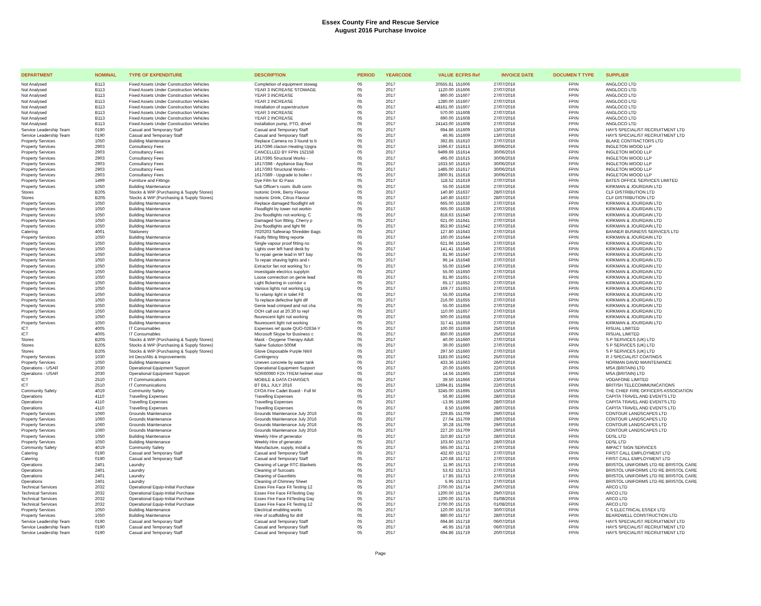Essex County Fire and Rescue Service
August 2016 Purchase Invoice
| DEPARTMENT | NOMINAL | TYPE OF EXPENDITURE | DESCRIPTION | PERIOD | YEARCODE | VALUE | ECFRS Ref | INVOICE DATE | DOCUMEN T TYPE | SUPPLIER |
| --- | --- | --- | --- | --- | --- | --- | --- | --- | --- | --- |
| Not Analysed | B113 | Fixed Assets Under Construction Vehicles | Completion of equipment stowag | 05 | 2017 | 20555.81 | 151606 | 27/07/2016 | FPIN | ANGLOCO LTD |
| Not Analysed | B113 | Fixed Assets Under Construction Vehicles | YEAR 3 INCREASE STOWAGE | 05 | 2017 | 1120.00 | 151606 | 27/07/2016 | FPIN | ANGLOCO LTD |
| Not Analysed | B113 | Fixed Assets Under Construction Vehicles | YEAR 3 INCREASE | 05 | 2017 | 860.00 | 151607 | 27/07/2016 | FPIN | ANGLOCO LTD |
| Not Analysed | B113 | Fixed Assets Under Construction Vehicles | YEAR 2 INCREASE | 05 | 2017 | 1280.00 | 151607 | 27/07/2016 | FPIN | ANGLOCO LTD |
| Not Analysed | B113 | Fixed Assets Under Construction Vehicles | Installation of superstructure | 05 | 2017 | 48161.00 | 151607 | 27/07/2016 | FPIN | ANGLOCO LTD |
| Not Analysed | B113 | Fixed Assets Under Construction Vehicles | YEAR 3 INCREASE | 05 | 2017 | 570.00 | 151608 | 27/07/2016 | FPIN | ANGLOCO LTD |
| Not Analysed | B113 | Fixed Assets Under Construction Vehicles | YEAR 2 INCREASE | 05 | 2017 | 690.00 | 151608 | 27/07/2016 | FPIN | ANGLOCO LTD |
| Not Analysed | B113 | Fixed Assets Under Construction Vehicles | Installation pump, PTO, drivel | 05 | 2017 | 24143.00 | 151608 | 27/07/2016 | FPIN | ANGLOCO LTD |
| Service Leadership Team | 0190 | Casual and Temporary Staff | Casual and Temporary Staff | 05 | 2017 | 694.86 | 151609 | 13/07/2016 | FPIN | HAYS SPECIALIST RECRUITMENT LTD |
| Service Leadership Team | 0190 | Casual and Temporary Staff | Casual and Temporary Staff | 05 | 2017 | 46.95 | 151609 | 13/07/2016 | FPIN | HAYS SPECIALIST RECRUITMENT LTD |
| Property Services | 1050 | Building Maintenance | Replace Camera no 3 found to b | 05 | 2017 | 392.85 | 151610 | 27/07/2016 | FPIN | BLAKE CONTRACTORS LTD |
| Property Services | 2903 | Consultancy Fees | 1617/396 clacton Heating Upgra | 05 | 2017 | 1596.67 | 151613 | 30/06/2016 | FPIN | INGLETON WOOD LLP |
| Property Services | 2903 | Consultancy Fees | CANCELLED BY FPIN 152158 | 05 | 2017 | 9499.69 | 151614 | 30/06/2016 | FPIN | INGLETON WOOD LLP |
| Property Services | 2903 | Consultancy Fees | 1617/395 Structural Works - | 05 | 2017 | 495.00 | 151615 | 30/06/2016 | FPIN | INGLETON WOOD LLP |
| Property Services | 2903 | Consultancy Fees | 1617/398 - Appliance Bay floor | 05 | 2017 | 1633.50 | 151616 | 30/06/2016 | FPIN | INGLETON WOOD LLP |
| Property Services | 2903 | Consultancy Fees | 1617/393 Structural Works - | 05 | 2017 | 1485.00 | 151617 | 30/06/2016 | FPIN | INGLETON WOOD LLP |
| Property Services | 2903 | Consultancy Fees | 1617/389 - Upgrade to boiler r | 05 | 2017 | 2800.91 | 151618 | 30/06/2016 | FPIN | INGLETON WOOD LLP |
| Property Services | 1499 | Furniture and Fittings | Dye Film for ID Pass | 05 | 2017 | 118.52 | 151619 | 27/07/2016 | FPIN | BATES OFFICE SERVICES LIMITED |
| Property Services | 1050 | Building Maintenance | Sub Officer's room. Bulb conn | 05 | 2017 | 55.00 | 151636 | 27/07/2016 | FPIN | KIRKMAN & JOURDAIN LTD |
| Stores | B205 | Stocks & WIP (Purchasing & Supply Stores) | Isotonic Drink, Berry Flavour | 05 | 2017 | 140.80 | 151637 | 28/07/2016 | FPIN | CLF DISTRIBUTION LTD |
| Stores | B205 | Stocks & WIP (Purchasing & Supply Stores) | Isotonic Drink, Citrus Flavour | 05 | 2017 | 140.80 | 151637 | 28/07/2016 | FPIN | CLF DISTRIBUTION LTD |
| Property Services | 1050 | Building Maintenance | Replace damaged floodlight wit | 05 | 2017 | 665.00 | 151638 | 27/07/2016 | FPIN | KIRKMAN & JOURDAIN LTD |
| Property Services | 1050 | Building Maintenance | Floodlight by tower not workin | 05 | 2017 | 665.00 | 151639 | 27/07/2016 | FPIN | KIRKMAN & JOURDAIN LTD |
| Property Services | 1050 | Building Maintenance | 2no floodlights not working. C | 05 | 2017 | 818.63 | 151640 | 27/07/2016 | FPIN | KIRKMAN & JOURDAIN LTD |
| Property Services | 1050 | Building Maintenance | Damaged Son fitting. Cherry p | 05 | 2017 | 621.00 | 151641 | 27/07/2016 | FPIN | KIRKMAN & JOURDAIN LTD |
| Property Services | 1050 | Building Maintenance | 2no floodlights and light fitt | 05 | 2017 | 853.90 | 151642 | 27/07/2016 | FPIN | KIRKMAN & JOURDAIN LTD |
| Catering | 4001 | Stationery | 7020203 Safewrap Shredder Bags | 05 | 2017 | 127.80 | 151643 | 27/07/2016 | FPIN | BANNER BUSINESS SERVICES LTD |
| Property Services | 1050 | Building Maintenance | Faulty fitting fitting reporte | 05 | 2017 | 160.00 | 151644 | 27/07/2016 | FPIN | KIRKMAN & JOURDAIN LTD |
| Property Services | 1050 | Building Maintenance | Single vapour proof fitting no | 05 | 2017 | 621.96 | 151645 | 27/07/2016 | FPIN | KIRKMAN & JOURDAIN LTD |
| Property Services | 1050 | Building Maintenance | Lights over left hand desk by | 05 | 2017 | 141.41 | 151646 | 27/07/2016 | FPIN | KIRKMAN & JOURDAIN LTD |
| Property Services | 1050 | Building Maintenance | To repair genie lead in WT bay | 05 | 2017 | 81.90 | 151647 | 27/07/2016 | FPIN | KIRKMAN & JOURDAIN LTD |
| Property Services | 1050 | Building Maintenance | To repair shaving lights and r | 05 | 2017 | 96.14 | 151648 | 27/07/2016 | FPIN | KIRKMAN & JOURDAIN LTD |
| Property Services | 1050 | Building Maintenance | Extractor fan not working To r | 05 | 2017 | 55.00 | 151649 | 27/07/2016 | FPIN | KIRKMAN & JOURDAIN LTD |
| Property Services | 1050 | Building Maintenance | Investigate electrics supplyin | 05 | 2017 | 55.00 | 151650 | 27/07/2016 | FPIN | KIRKMAN & JOURDAIN LTD |
| Property Services | 1050 | Building Maintenance | Loose connection on genie lead | 05 | 2017 | 81.90 | 151651 | 27/07/2016 | FPIN | KIRKMAN & JOURDAIN LTD |
| Property Services | 1050 | Building Maintenance | Light flickering in corridor o | 05 | 2017 | 65.17 | 151652 | 27/07/2016 | FPIN | KIRKMAN & JOURDAIN LTD |
| Property Services | 1050 | Building Maintenance | Various lights not working Lig | 05 | 2017 | 169.77 | 151653 | 27/07/2016 | FPIN | KIRKMAN & JOURDAIN LTD |
| Property Services | 1050 | Building Maintenance | To relamp light in toilet F8 | 05 | 2017 | 55.00 | 151654 | 27/07/2016 | FPIN | KIRKMAN & JOURDAIN LTD |
| Property Services | 1050 | Building Maintenance | To replace defective light dif | 05 | 2017 | 216.00 | 151655 | 27/07/2016 | FPIN | KIRKMAN & JOURDAIN LTD |
| Property Services | 1050 | Building Maintenance | Genie lead crimped and not cha | 05 | 2017 | 55.00 | 151656 | 27/07/2016 | FPIN | KIRKMAN & JOURDAIN LTD |
| Property Services | 1050 | Building Maintenance | OOH call out at 20.30 to repl | 05 | 2017 | 110.00 | 151657 | 27/07/2016 | FPIN | KIRKMAN & JOURDAIN LTD |
| Property Services | 1050 | Building Maintenance | flourescent light not working | 05 | 2017 | 500.00 | 151658 | 27/07/2016 | FPIN | KIRKMAN & JOURDAIN LTD |
| Property Services | 1050 | Building Maintenance | flourescent light not working | 05 | 2017 | 317.41 | 151658 | 27/07/2016 | FPIN | KIRKMAN & JOURDAIN LTD |
| ICT | 4005 | IT Consumables | Expenses ref quote QUO-02634-Y | 05 | 2017 | 100.00 | 151659 | 25/07/2016 | FPIN | RISUAL LIMITED |
| ICT | 4005 | IT Consumables | Microsoft Skype for Business c | 05 | 2017 | 850.00 | 151659 | 25/07/2016 | FPIN | RISUAL LIMITED |
| Stores | B205 | Stocks & WIP (Purchasing & Supply Stores) | Mask - Oxygene Therapy Adult | 05 | 2017 | 40.00 | 151660 | 27/07/2016 | FPIN | S P SERVICES (UK) LTD |
| Stores | B205 | Stocks & WIP (Purchasing & Supply Stores) | Saline Solution 500Ml | 05 | 2017 | 39.00 | 151660 | 27/07/2016 | FPIN | S P SERVICES (UK) LTD |
| Stores | B205 | Stocks & WIP (Purchasing & Supply Stores) | Glove Disposable Purple Nitril | 05 | 2017 | 297.50 | 151660 | 27/07/2016 | FPIN | S P SERVICES (UK) LTD |
| Property Services | 1030 | Int Decs/Alts & Improvements | Contingency | 05 | 2017 | 3183.00 | 151662 | 25/07/2016 | FPIN | R J SPECIALIST COATINGS |
| Property Services | 1050 | Building Maintenance | Uneven concrete by water tank | 05 | 2017 | 433.36 | 151663 | 26/07/2016 | FPIN | NORMAN DAVID MAINTENANCE |
| Operations - USAR | 2030 | Operational Equipment Support | Operational Equipment Support | 05 | 2017 | 20.00 | 151665 | 22/07/2016 | FPIN | MSA (BRITAIN) LTD |
| Operations - USAR | 2030 | Operational Equipment Support | SOR60060 F2X-TREM helmet visor | 05 | 2017 | 14.56 | 151665 | 22/07/2016 | FPIN | MSA (BRITAIN) LTD |
| ICT | 2510 | IT Communications | MOBILE & DATA CHARGES | 05 | 2017 | 39.50 | 151666 | 23/07/2016 | FPIN | VODAFONE LIMITED |
| ICT | 2510 | IT Communications | BT BILL JULY 2016 | 05 | 2017 | 12694.81 | 151694 | 22/07/2016 | FPIN | BRITISH TELECOMMUNICATIONS |
| Community Safety | 4019 | Community Safety | CFOA Fire Cadet Board - Full M | 05 | 2017 | 3245.00 | 151695 | 15/07/2016 | FPIN | THE CHIEF FIRE OFFICERS ASSOCIATION |
| Operations | 4110 | Travelling Expenses | Travelling Expenses | 05 | 2017 | 56.90 | 151696 | 28/07/2016 | FPIN | CAPITA TRAVEL AND EVENTS LTD |
| Operations | 4110 | Travelling Expenses | Travelling Expenses | 05 | 2017 | -13.95 | 151696 | 28/07/2016 | FPIN | CAPITA TRAVEL AND EVENTS LTD |
| Operations | 4110 | Travelling Expenses | Travelling Expenses | 05 | 2017 | 8.50 | 151696 | 28/07/2016 | FPIN | CAPITA TRAVEL AND EVENTS LTD |
| Property Services | 1060 | Grounds Maintenance | Grounds Maintenance July 2016 | 05 | 2017 | 229.85 | 151709 | 29/07/2016 | FPIN | CONTOUR LANDSCAPES LTD |
| Property Services | 1060 | Grounds Maintenance | Grounds Maintenance July 2016 | 05 | 2017 | 27.04 | 151709 | 29/07/2016 | FPIN | CONTOUR LANDSCAPES LTD |
| Property Services | 1060 | Grounds Maintenance | Grounds Maintenance July 2016 | 05 | 2017 | 30.28 | 151709 | 29/07/2016 | FPIN | CONTOUR LANDSCAPES LTD |
| Property Services | 1060 | Grounds Maintenance | Grounds Maintenance July 2016 | 05 | 2017 | 227.20 | 151709 | 29/07/2016 | FPIN | CONTOUR LANDSCAPES LTD |
| Property Services | 1050 | Building Maintenance | Weekly Hire of generator | 05 | 2017 | 310.80 | 151710 | 28/07/2016 | FPIN | DDSL LTD |
| Property Services | 1050 | Building Maintenance | Weekly Hire of generator | 05 | 2017 | 103.60 | 151710 | 28/07/2016 | FPIN | DDSL LTD |
| Community Safety | 4019 | Community Safety | Manufacture, supply, install a | 05 | 2017 | 565.00 | 151711 | 27/07/2016 | FPIN | IMPACT SIGN SERVICES |
| Catering | 0190 | Casual and Temporary Staff | Casual and Temporary Staff | 05 | 2017 | 432.60 | 151712 | 27/07/2016 | FPIN | FIRST CALL EMPLOYMENT LTD |
| Catering | 0190 | Casual and Temporary Staff | Casual and Temporary Staff | 05 | 2017 | 120.68 | 151712 | 27/07/2016 | FPIN | FIRST CALL EMPLOYMENT LTD |
| Operations | 2401 | Laundry | Cleaning of Large RTC Blankets | 05 | 2017 | 11.90 | 151713 | 27/07/2016 | FPIN | BRISTOL UNIFORMS LTD RE BRISTOL CARE |
| Operations | 2401 | Laundry | Cleaning of Surcoats | 05 | 2017 | 53.62 | 151713 | 27/07/2016 | FPIN | BRISTOL UNIFORMS LTD RE BRISTOL CARE |
| Operations | 2401 | Laundry | Cleaning of Gauntlets | 05 | 2017 | 17.85 | 151713 | 27/07/2016 | FPIN | BRISTOL UNIFORMS LTD RE BRISTOL CARE |
| Operations | 2401 | Laundry | Cleaning of Chimney Sheet | 05 | 2017 | 5.95 | 151713 | 27/07/2016 | FPIN | BRISTOL UNIFORMS LTD RE BRISTOL CARE |
| Technical Services | 2032 | Operational Equip-Initial Purchase | Essex Fire Face Fit Testing 12 | 05 | 2017 | 2700.00 | 151714 | 29/07/2016 | FPIN | ARCO LTD |
| Technical Services | 2032 | Operational Equip-Initial Purchase | Essex Fire Face FitTesting Day | 05 | 2017 | 1200.00 | 151714 | 29/07/2016 | FPIN | ARCO LTD |
| Technical Services | 2032 | Operational Equip-Initial Purchase | Essex Fire Face FitTesting Day | 05 | 2017 | 1200.00 | 151715 | 01/08/2016 | FPIN | ARCO LTD |
| Technical Services | 2032 | Operational Equip-Initial Purchase | Essex Fire Face Fit Testing 12 | 05 | 2017 | 2700.00 | 151715 | 01/08/2016 | FPIN | ARCO LTD |
| Property Services | 1050 | Building Maintenance | Electrical enabling works | 05 | 2017 | 120.00 | 151716 | 30/07/2016 | FPIN | C S ELECTRICAL ESSEX LTD |
| Property Services | 1050 | Building Maintenance | Hire of scaffolding for drill | 05 | 2017 | 880.00 | 151717 | 28/07/2016 | FPIN | BEARDWELL CONSTRUCTION LTD |
| Service Leadership Team | 0190 | Casual and Temporary Staff | Casual and Temporary Staff | 05 | 2017 | 694.86 | 151718 | 06/07/2016 | FPIN | HAYS SPECIALIST RECRUITMENT LTD |
| Service Leadership Team | 0190 | Casual and Temporary Staff | Casual and Temporary Staff | 05 | 2017 | 46.95 | 151718 | 06/07/2016 | FPIN | HAYS SPECIALIST RECRUITMENT LTD |
| Service Leadership Team | 0190 | Casual and Temporary Staff | Casual and Temporary Staff | 05 | 2017 | 694.86 | 151719 | 20/07/2016 | FPIN | HAYS SPECIALIST RECRUITMENT LTD |
Page